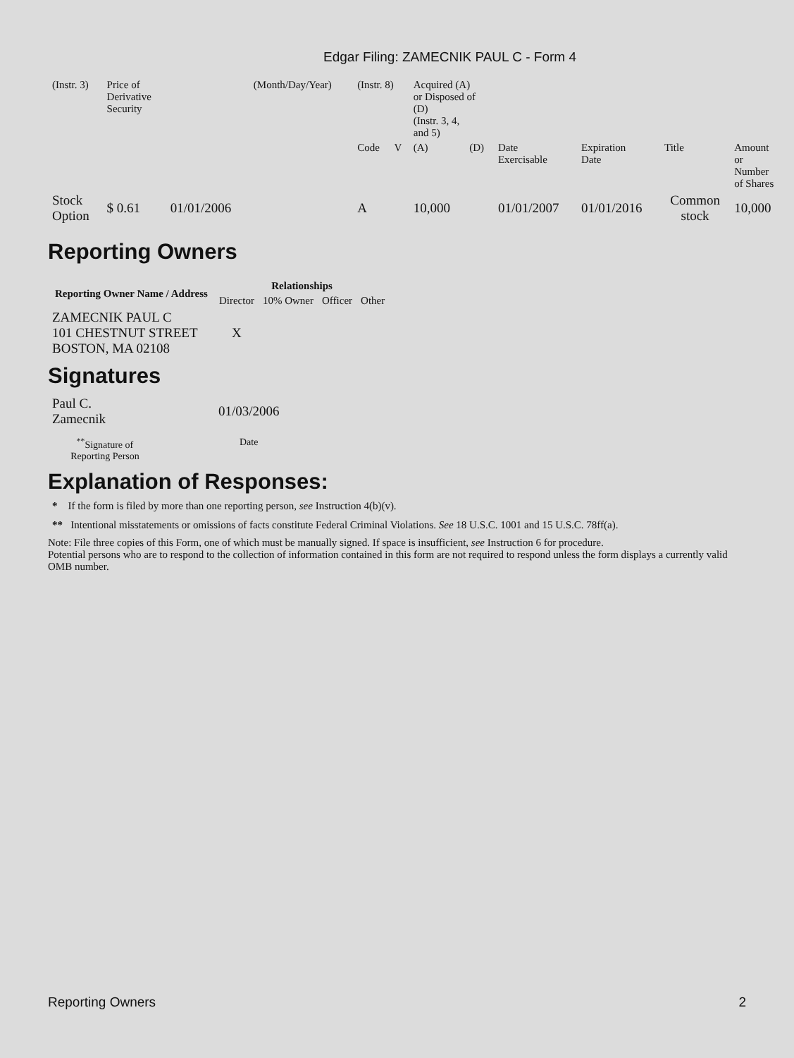Edgar Filing: ZAMECNIK PAUL C - Form 4
| (Instr. 3) | Price of Derivative Security | | (Month/Day/Year) | (Instr. 8) | | Acquired (A) or Disposed of (D) (Instr. 3, 4, and 5) | | | | | |
| | | | | Code | V | (A) | (D) | Date Exercisable | Expiration Date | Title | Amount or Number of Shares |
| Stock Option | $ 0.61 | 01/01/2006 | | A | | 10,000 | | 01/01/2007 | 01/01/2016 | Common stock | 10,000 |
Reporting Owners
| Reporting Owner Name / Address | Relationships | | | |
| --- | --- | --- | --- | --- |
| | Director | 10% Owner | Officer | Other |
| ZAMECNIK PAUL C 101 CHESTNUT STREET BOSTON, MA 02108 | X | | | |
Signatures
| Paul C. Zamecnik | 01/03/2006 |
| <sup>**</sup> Signature of Reporting Person | Date |
Explanation of Responses:
* If the form is filed by more than one reporting person, see Instruction 4(b)(v).
** Intentional misstatements or omissions of facts constitute Federal Criminal Violations. See 18 U.S.C. 1001 and 15 U.S.C. 78ff(a).
Note: File three copies of this Form, one of which must be manually signed. If space is insufficient, see Instruction 6 for procedure.
Potential persons who are to respond to the collection of information contained in this form are not required to respond unless the form displays a currently valid OMB number.
Reporting Owners 2